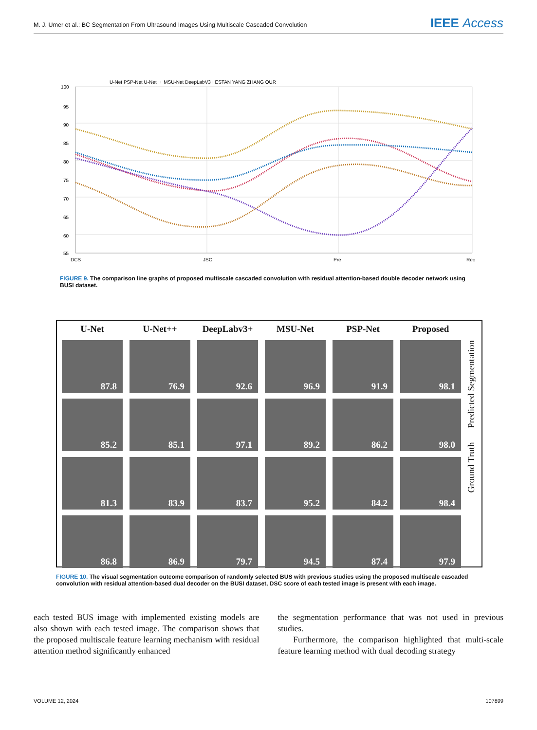M. J. Umer et al.: BC Segmentation From Ultrasound Images Using Multiscale Cascaded Convolution IEEE Access
U-Net PSP-Net U-Net++ MSU-Net DeepLabV3+ ESTAN YANG ZHANG OUR
100
95
90
85
80
75
70
65
60
55
DCS
JSC
Pre
Rec
FIGURE 9. The comparison line graphs of proposed multiscale cascaded convolution with residual attention-based double decoder network using BUSI dataset.
U-Net
U-Net++
DeepLabv3+
MSU-Net
PSP-Net
Proposed
87.8
76.9
92.6
96.9
91.9
98.1
85.2
85.1
97.1
89.2
86.2
98.0
81.3
83.9
83.7
95.2
84.2
98.4
86.8
86.9
79.7
94.5
87.4
97.9
Ground Truth Predicted Segmentation
FIGURE 10. The visual segmentation outcome comparison of randomly selected BUS with previous studies using the proposed multiscale cascaded convolution with residual attention-based dual decoder on the BUSI dataset, DSC score of each tested image is present with each image.
each tested BUS image with implemented existing models are also shown with each tested image. The comparison shows that the proposed multiscale feature learning mechanism with residual attention method significantly enhanced
the segmentation performance that was not used in previous studies.
Furthermore, the comparison highlighted that multi-scale feature learning method with dual decoding strategy
VOLUME 12, 2024 107899